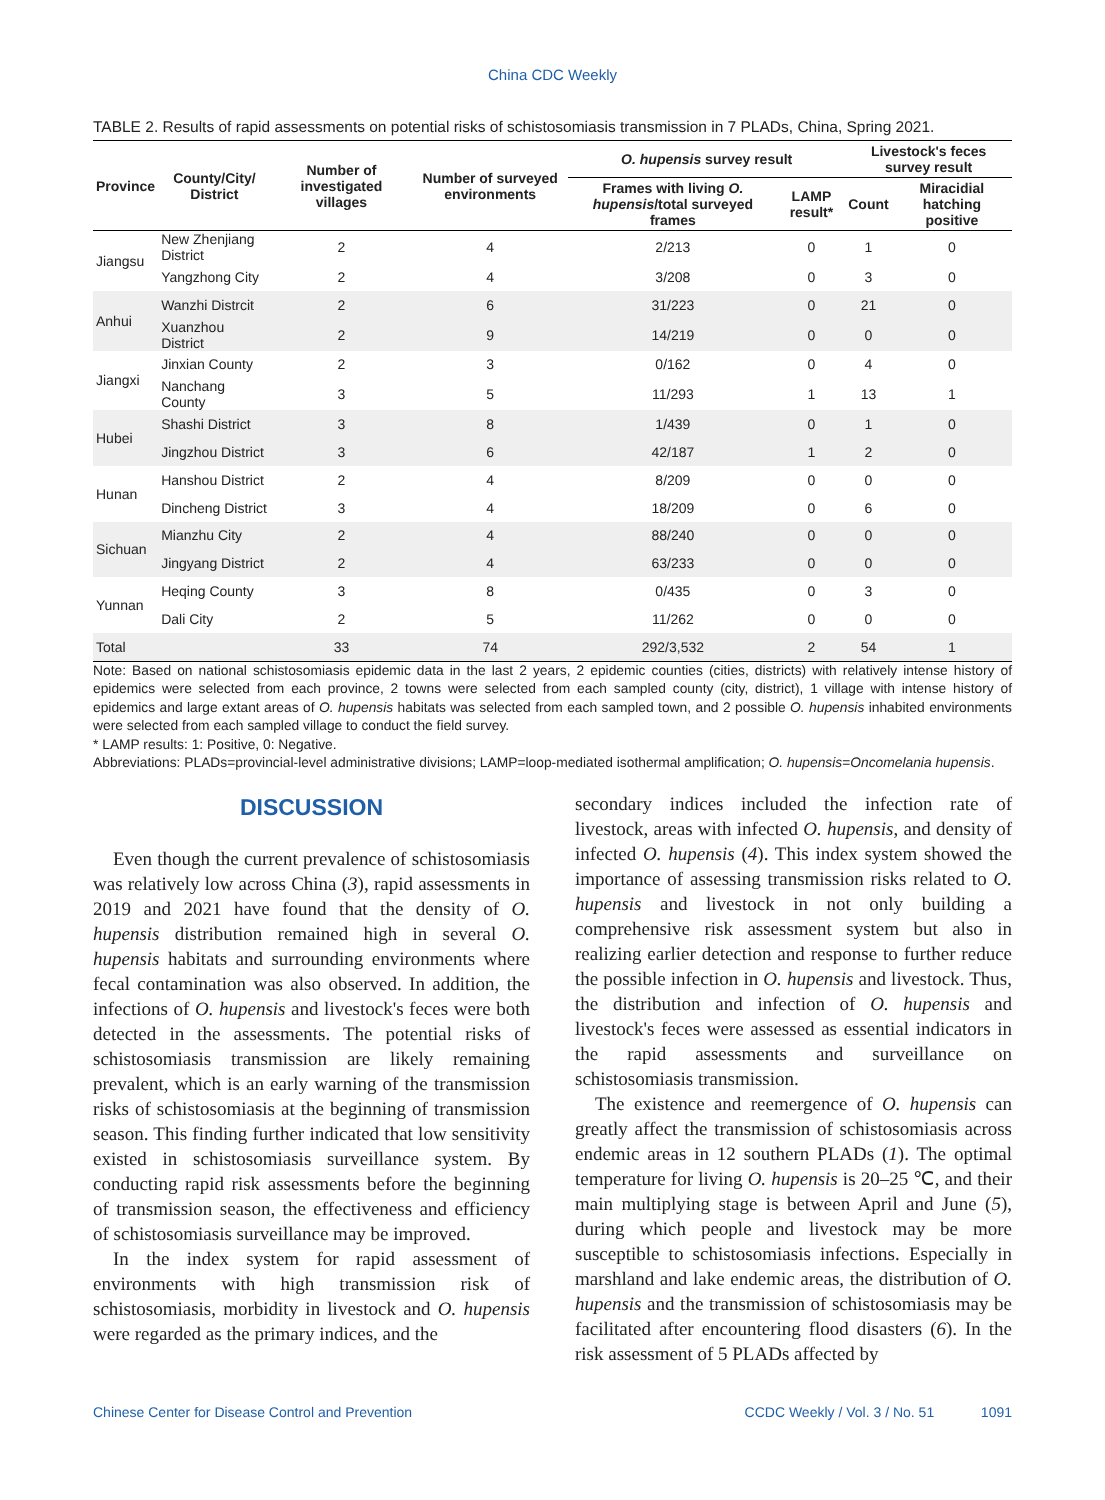China CDC Weekly
TABLE 2. Results of rapid assessments on potential risks of schistosomiasis transmission in 7 PLADs, China, Spring 2021.
| Province | County/City/ District | Number of investigated villages | Number of surveyed environments | O. hupensis survey result | | Livestock's feces survey result | |
| --- | --- | --- | --- | --- | --- | --- | --- |
| | | | | Frames with living O. hupensis /total surveyed frames | LAMP result* | Count | Miracidial hatching positive |
| Jiangsu | New Zhenjiang District | 2 | 4 | 2/213 | 0 | 1 | 0 |
| | Yangzhong City | 2 | 4 | 3/208 | 0 | 3 | 0 |
| Anhui | Wanzhi Distrcit | 2 | 6 | 31/223 | 0 | 21 | 0 |
| | Xuanzhou District | 2 | 9 | 14/219 | 0 | 0 | 0 |
| Jiangxi | Jinxian County | 2 | 3 | 0/162 | 0 | 4 | 0 |
| | Nanchang County | 3 | 5 | 11/293 | 1 | 13 | 1 |
| Hubei | Shashi District | 3 | 8 | 1/439 | 0 | 1 | 0 |
| | Jingzhou District | 3 | 6 | 42/187 | 1 | 2 | 0 |
| Hunan | Hanshou District | 2 | 4 | 8/209 | 0 | 0 | 0 |
| | Dincheng District | 3 | 4 | 18/209 | 0 | 6 | 0 |
| Sichuan | Mianzhu City | 2 | 4 | 88/240 | 0 | 0 | 0 |
| | Jingyang District | 2 | 4 | 63/233 | 0 | 0 | 0 |
| Yunnan | Heqing County | 3 | 8 | 0/435 | 0 | 3 | 0 |
| | Dali City | 2 | 5 | 11/262 | 0 | 0 | 0 |
| Total | | 33 | 74 | 292/3,532 | 2 | 54 | 1 |
Note: Based on national schistosomiasis epidemic data in the last 2 years, 2 epidemic counties (cities, districts) with relatively intense history of epidemics were selected from each province, 2 towns were selected from each sampled county (city, district), 1 village with intense history of epidemics and large extant areas of O. hupensis habitats was selected from each sampled town, and 2 possible O. hupensis inhabited environments were selected from each sampled village to conduct the field survey.
* LAMP results: 1: Positive, 0: Negative.
Abbreviations: PLADs=provincial-level administrative divisions; LAMP=loop-mediated isothermal amplification; O. hupensis=Oncomelania hupensis.
DISCUSSION
Even though the current prevalence of schistosomiasis was relatively low across China (3), rapid assessments in 2019 and 2021 have found that the density of O. hupensis distribution remained high in several O. hupensis habitats and surrounding environments where fecal contamination was also observed. In addition, the infections of O. hupensis and livestock's feces were both detected in the assessments. The potential risks of schistosomiasis transmission are likely remaining prevalent, which is an early warning of the transmission risks of schistosomiasis at the beginning of transmission season. This finding further indicated that low sensitivity existed in schistosomiasis surveillance system. By conducting rapid risk assessments before the beginning of transmission season, the effectiveness and efficiency of schistosomiasis surveillance may be improved.
In the index system for rapid assessment of environments with high transmission risk of schistosomiasis, morbidity in livestock and O. hupensis were regarded as the primary indices, and the
secondary indices included the infection rate of livestock, areas with infected O. hupensis, and density of infected O. hupensis (4). This index system showed the importance of assessing transmission risks related to O. hupensis and livestock in not only building a comprehensive risk assessment system but also in realizing earlier detection and response to further reduce the possible infection in O. hupensis and livestock. Thus, the distribution and infection of O. hupensis and livestock's feces were assessed as essential indicators in the rapid assessments and surveillance on schistosomiasis transmission.
The existence and reemergence of O. hupensis can greatly affect the transmission of schistosomiasis across endemic areas in 12 southern PLADs (1). The optimal temperature for living O. hupensis is 20–25 ℃, and their main multiplying stage is between April and June (5), during which people and livestock may be more susceptible to schistosomiasis infections. Especially in marshland and lake endemic areas, the distribution of O. hupensis and the transmission of schistosomiasis may be facilitated after encountering flood disasters (6). In the risk assessment of 5 PLADs affected by
Chinese Center for Disease Control and Prevention CCDC Weekly / Vol. 3 / No. 51 1091